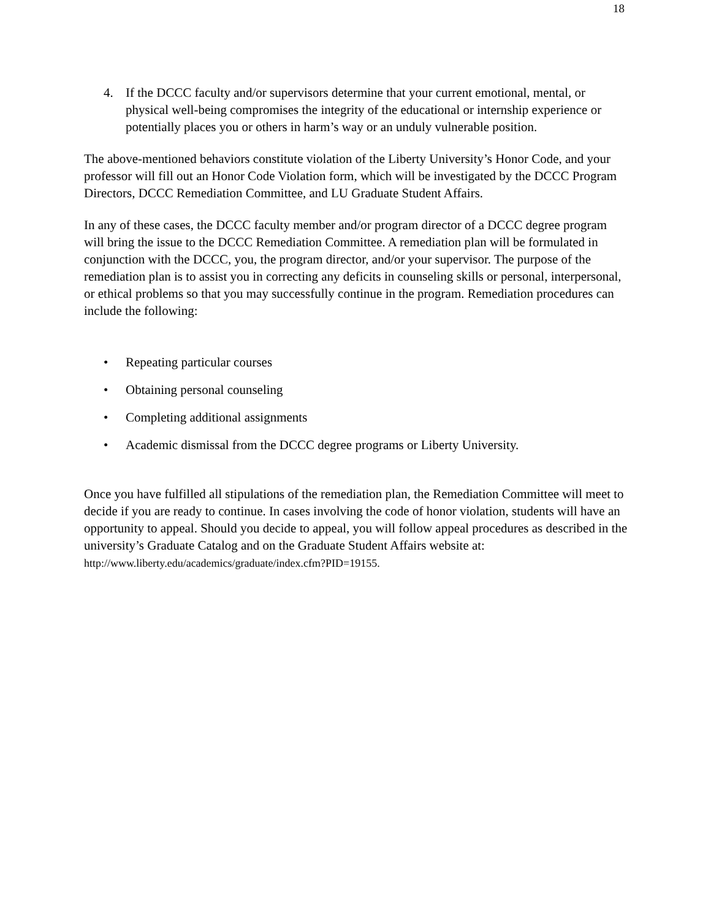18
4. If the DCCC faculty and/or supervisors determine that your current emotional, mental, or physical well-being compromises the integrity of the educational or internship experience or potentially places you or others in harm’s way or an unduly vulnerable position.
The above-mentioned behaviors constitute violation of the Liberty University’s Honor Code, and your professor will fill out an Honor Code Violation form, which will be investigated by the DCCC Program Directors, DCCC Remediation Committee, and LU Graduate Student Affairs.
In any of these cases, the DCCC faculty member and/or program director of a DCCC degree program will bring the issue to the DCCC Remediation Committee. A remediation plan will be formulated in conjunction with the DCCC, you, the program director, and/or your supervisor. The purpose of the remediation plan is to assist you in correcting any deficits in counseling skills or personal, interpersonal, or ethical problems so that you may successfully continue in the program. Remediation procedures can include the following:
• Repeating particular courses
• Obtaining personal counseling
• Completing additional assignments
• Academic dismissal from the DCCC degree programs or Liberty University.
Once you have fulfilled all stipulations of the remediation plan, the Remediation Committee will meet to decide if you are ready to continue. In cases involving the code of honor violation, students will have an opportunity to appeal. Should you decide to appeal, you will follow appeal procedures as described in the university’s Graduate Catalog and on the Graduate Student Affairs website at: http://www.liberty.edu/academics/graduate/index.cfm?PID=19155.